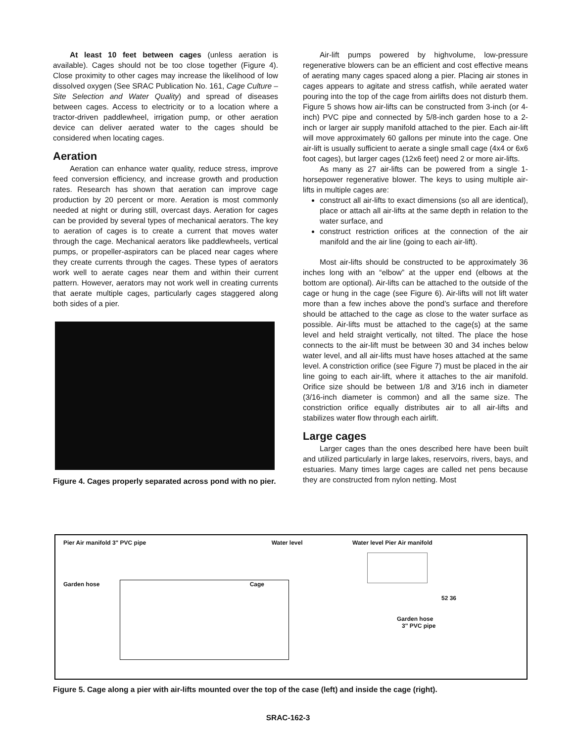At least 10 feet between cages (unless aeration is available). Cages should not be too close together (Figure 4). Close proximity to other cages may increase the likelihood of low dissolved oxygen (See SRAC Publication No. 161, Cage Culture – Site Selection and Water Quality) and spread of diseases between cages. Access to electricity or to a location where a tractor-driven paddlewheel, irrigation pump, or other aeration device can deliver aerated water to the cages should be considered when locating cages.
Aeration
Aeration can enhance water quality, reduce stress, improve feed conversion efficiency, and increase growth and production rates. Research has shown that aeration can improve cage production by 20 percent or more. Aeration is most commonly needed at night or during still, overcast days. Aeration for cages can be provided by several types of mechanical aerators. The key to aeration of cages is to create a current that moves water through the cage. Mechanical aerators like paddlewheels, vertical pumps, or propeller-aspirators can be placed near cages where they create currents through the cages. These types of aerators work well to aerate cages near them and within their current pattern. However, aerators may not work well in creating currents that aerate multiple cages, particularly cages staggered along both sides of a pier.
Figure 4. Cages properly separated across pond with no pier.
Air-lift pumps powered by highvolume, low-pressure regenerative blowers can be an efficient and cost effective means of aerating many cages spaced along a pier. Placing air stones in cages appears to agitate and stress catfish, while aerated water pouring into the top of the cage from airlifts does not disturb them. Figure 5 shows how air-lifts can be constructed from 3-inch (or 4-inch) PVC pipe and connected by 5/8-inch garden hose to a 2-inch or larger air supply manifold attached to the pier. Each air-lift will move approximately 60 gallons per minute into the cage. One air-lift is usually sufficient to aerate a single small cage (4x4 or 6x6 foot cages), but larger cages (12x6 feet) need 2 or more air-lifts.
As many as 27 air-lifts can be powered from a single 1-horsepower regenerative blower. The keys to using multiple air-lifts in multiple cages are:
construct all air-lifts to exact dimensions (so all are identical), place or attach all air-lifts at the same depth in relation to the water surface, and
construct restriction orifices at the connection of the air manifold and the air line (going to each air-lift).
Most air-lifts should be constructed to be approximately 36 inches long with an “elbow” at the upper end (elbows at the bottom are optional). Air-lifts can be attached to the outside of the cage or hung in the cage (see Figure 6). Air-lifts will not lift water more than a few inches above the pond’s surface and therefore should be attached to the cage as close to the water surface as possible. Air-lifts must be attached to the cage(s) at the same level and held straight vertically, not tilted. The place the hose connects to the air-lift must be between 30 and 34 inches below water level, and all air-lifts must have hoses attached at the same level. A constriction orifice (see Figure 7) must be placed in the air line going to each air-lift, where it attaches to the air manifold. Orifice size should be between 1/8 and 3/16 inch in diameter (3/16-inch diameter is common) and all the same size. The constriction orifice equally distributes air to all air-lifts and stabilizes water flow through each airlift.
Large cages
Larger cages than the ones described here have been built and utilized particularly in large lakes, reservoirs, rivers, bays, and estuaries. Many times large cages are called net pens because they are constructed from nylon netting. Most
Pier Air manifold 3" PVC pipe Water level
Garden hose Cage
Water level Pier Air manifold
52 36
Garden hose
3" PVC pipe
Figure 5. Cage along a pier with air-lifts mounted over the top of the case (left) and inside the cage (right).
SRAC-162-3